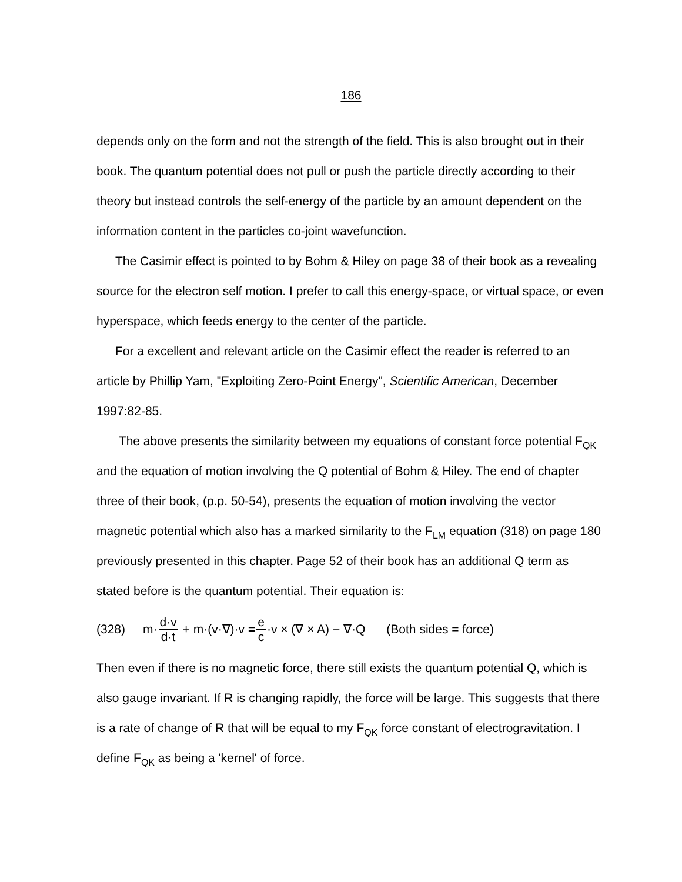186
depends only on the form and not the strength of the field. This is also brought out in their book. The quantum potential does not pull or push the particle directly according to their theory but instead controls the self-energy of the particle by an amount dependent on the information content in the particles co-joint wavefunction.
The Casimir effect is pointed to by Bohm & Hiley on page 38 of their book as a revealing source for the electron self motion. I prefer to call this energy-space, or virtual space, or even hyperspace, which feeds energy to the center of the particle.
For a excellent and relevant article on the Casimir effect the reader is referred to an article by Phillip Yam, "Exploiting Zero-Point Energy", Scientific American, December 1997:82-85.
The above presents the similarity between my equations of constant force potential F<sub>QK</sub> and the equation of motion involving the Q potential of Bohm & Hiley. The end of chapter three of their book, (p.p. 50-54), presents the equation of motion involving the vector magnetic potential which also has a marked similarity to the F<sub>LM</sub> equation (318) on page 180 previously presented in this chapter. Page 52 of their book has an additional Q term as stated before is the quantum potential. Their equation is:
(328) m· d·v d·t + m·(v·∇)·v = e c ·v × (∇ × A) − ∇·Q (Both sides = force)
Then even if there is no magnetic force, there still exists the quantum potential Q, which is also gauge invariant. If R is changing rapidly, the force will be large. This suggests that there is a rate of change of R that will be equal to my F<sub>QK</sub> force constant of electrogravitation. I define F<sub>QK</sub> as being a 'kernel' of force.